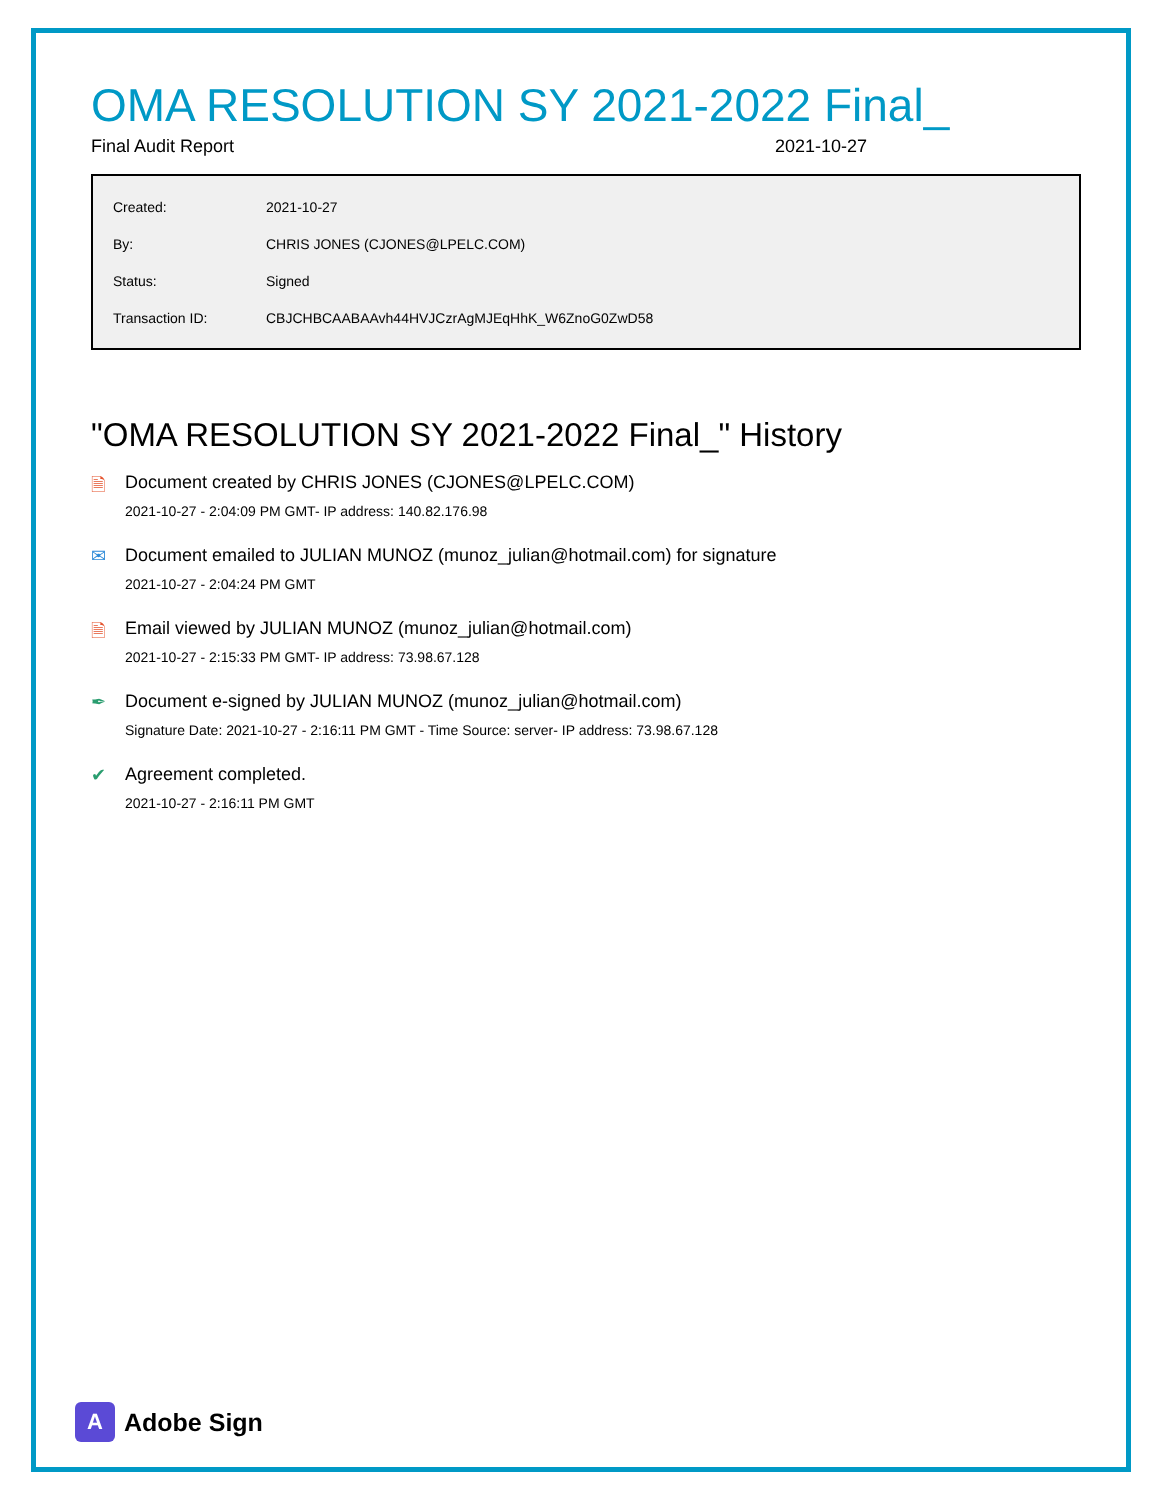OMA RESOLUTION SY 2021-2022 Final_
Final Audit Report 2021-10-27
| Created: | 2021-10-27 |
| By: | CHRIS JONES (CJONES@LPELC.COM) |
| Status: | Signed |
| Transaction ID: | CBJCHBCAABAAvh44HVJCzrAgMJEqHhK_W6ZnoG0ZwD58 |
"OMA RESOLUTION SY 2021-2022 Final_" History
🗎 Document created by CHRIS JONES (CJONES@LPELC.COM)
2021-10-27 - 2:04:09 PM GMT- IP address: 140.82.176.98
✉ Document emailed to JULIAN MUNOZ (munoz_julian@hotmail.com) for signature
2021-10-27 - 2:04:24 PM GMT
🗎 Email viewed by JULIAN MUNOZ (munoz_julian@hotmail.com)
2021-10-27 - 2:15:33 PM GMT- IP address: 73.98.67.128
✒ Document e-signed by JULIAN MUNOZ (munoz_julian@hotmail.com)
Signature Date: 2021-10-27 - 2:16:11 PM GMT - Time Source: server- IP address: 73.98.67.128
✔ Agreement completed.
2021-10-27 - 2:16:11 PM GMT
A
Adobe Sign